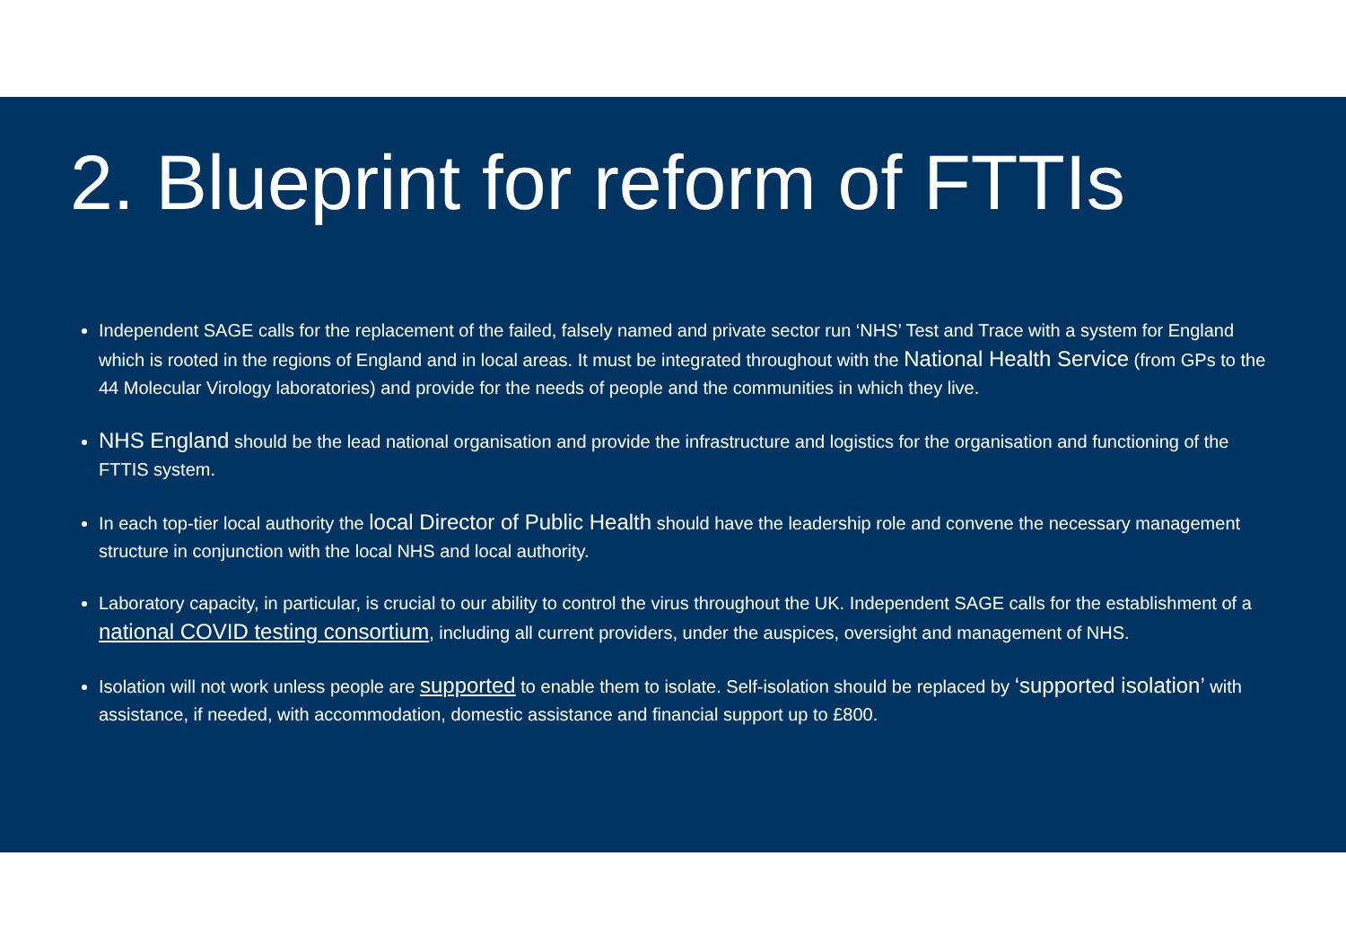2. Blueprint for reform of FTTIs
Independent SAGE calls for the replacement of the failed, falsely named and private sector run ‘NHS’ Test and Trace with a system for England which is rooted in the regions of England and in local areas. It must be integrated throughout with the National Health Service (from GPs to the 44 Molecular Virology laboratories) and provide for the needs of people and the communities in which they live.
NHS England should be the lead national organisation and provide the infrastructure and logistics for the organisation and functioning of the FTTIS system.
In each top-tier local authority the local Director of Public Health should have the leadership role and convene the necessary management structure in conjunction with the local NHS and local authority.
Laboratory capacity, in particular, is crucial to our ability to control the virus throughout the UK. Independent SAGE calls for the establishment of a national COVID testing consortium, including all current providers, under the auspices, oversight and management of NHS.
Isolation will not work unless people are supported to enable them to isolate. Self-isolation should be replaced by ‘supported isolation’ with assistance, if needed, with accommodation, domestic assistance and financial support up to £800.